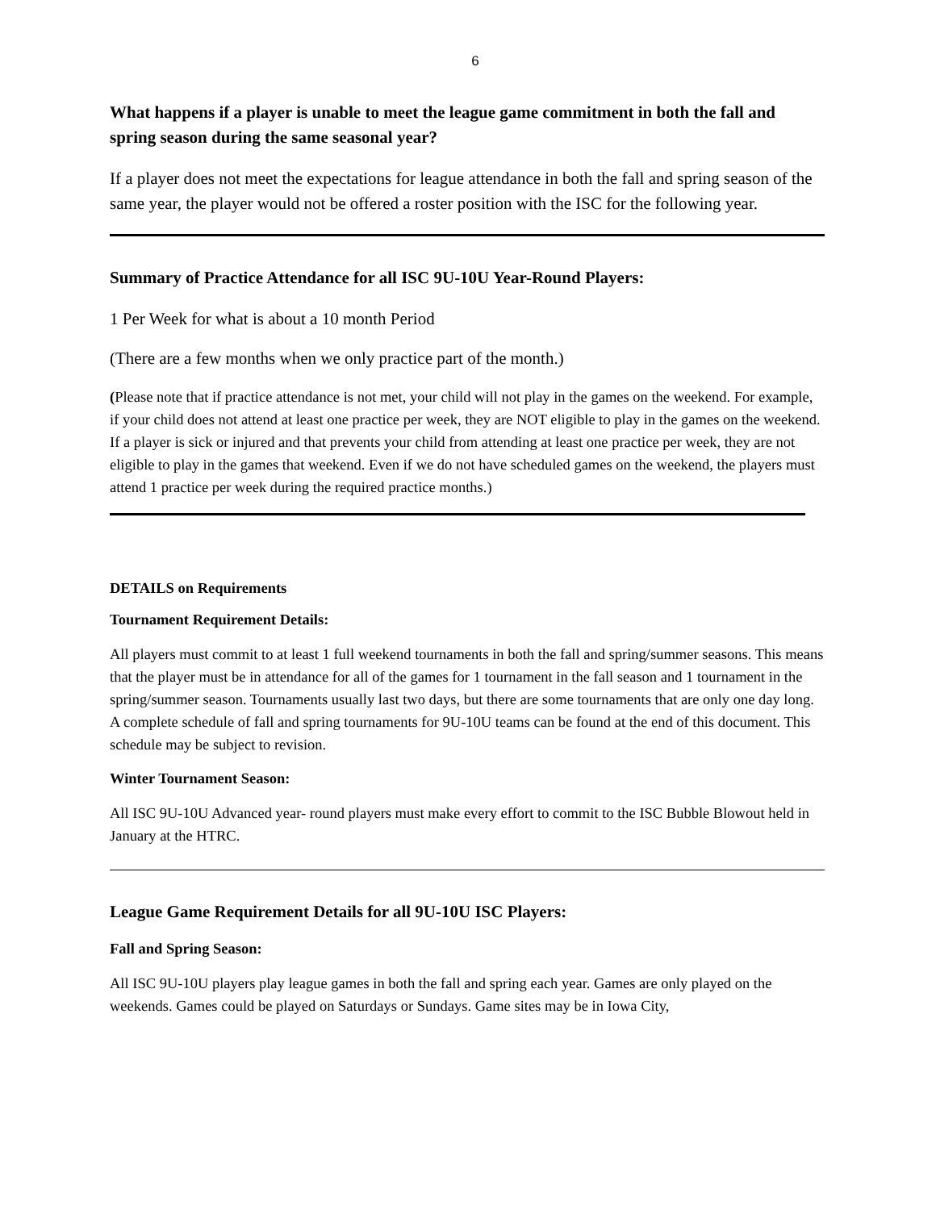6
What happens if a player is unable to meet the league game commitment in both the fall and spring season during the same seasonal year?
If a player does not meet the expectations for league attendance in both the fall and spring season of the same year, the player would not be offered a roster position with the ISC for the following year.
Summary of Practice Attendance for all ISC 9U-10U Year-Round Players:
1 Per Week for what is about a 10 month Period
(There are a few months when we only practice part of the month.)
(Please note that if practice attendance is not met, your child will not play in the games on the weekend. For example, if your child does not attend at least one practice per week, they are NOT eligible to play in the games on the weekend. If a player is sick or injured and that prevents your child from attending at least one practice per week, they are not eligible to play in the games that weekend. Even if we do not have scheduled games on the weekend, the players must attend 1 practice per week during the required practice months.)
DETAILS on Requirements
Tournament Requirement Details:
All players must commit to at least 1 full weekend tournaments in both the fall and spring/summer seasons. This means that the player must be in attendance for all of the games for 1 tournament in the fall season and 1 tournament in the spring/summer season. Tournaments usually last two days, but there are some tournaments that are only one day long. A complete schedule of fall and spring tournaments for 9U-10U teams can be found at the end of this document. This schedule may be subject to revision.
Winter Tournament Season:
All ISC 9U-10U Advanced year- round players must make every effort to commit to the ISC Bubble Blowout held in January at the HTRC.
League Game Requirement Details for all 9U-10U ISC Players:
Fall and Spring Season:
All ISC 9U-10U players play league games in both the fall and spring each year. Games are only played on the weekends. Games could be played on Saturdays or Sundays. Game sites may be in Iowa City,